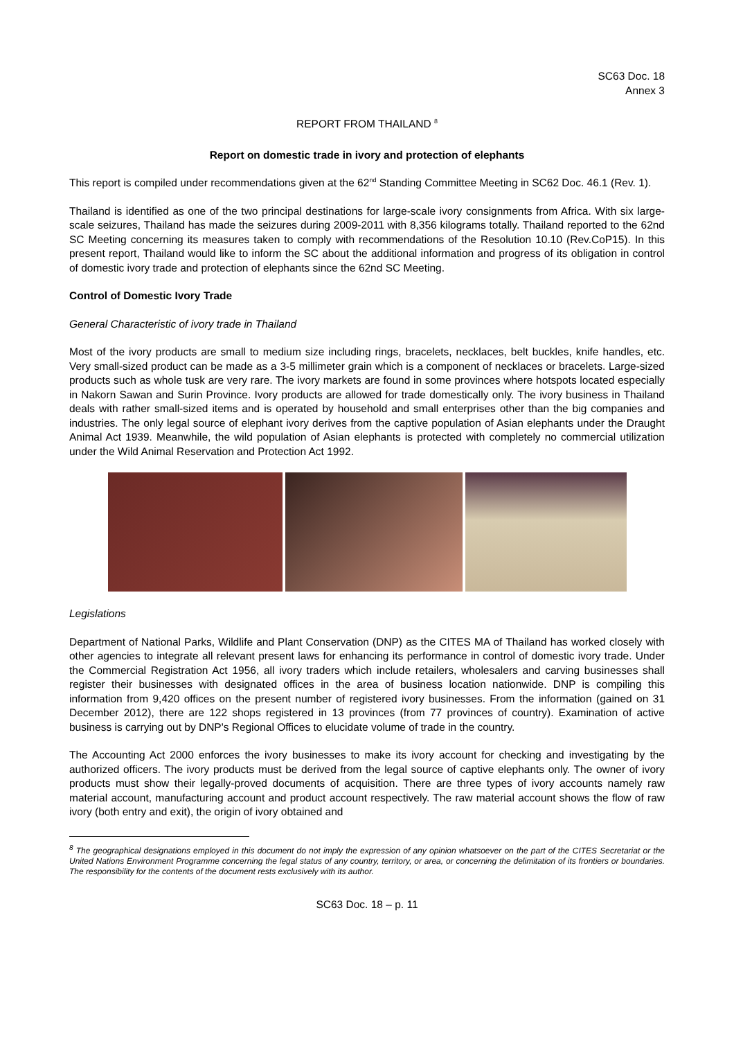SC63 Doc. 18
Annex 3
REPORT FROM THAILAND <sup>8</sup>
Report on domestic trade in ivory and protection of elephants
This report is compiled under recommendations given at the 62<sup>nd</sup> Standing Committee Meeting in SC62 Doc. 46.1 (Rev. 1).
Thailand is identified as one of the two principal destinations for large-scale ivory consignments from Africa. With six large-scale seizures, Thailand has made the seizures during 2009-2011 with 8,356 kilograms totally. Thailand reported to the 62nd SC Meeting concerning its measures taken to comply with recommendations of the Resolution 10.10 (Rev.CoP15). In this present report, Thailand would like to inform the SC about the additional information and progress of its obligation in control of domestic ivory trade and protection of elephants since the 62nd SC Meeting.
Control of Domestic Ivory Trade
General Characteristic of ivory trade in Thailand
Most of the ivory products are small to medium size including rings, bracelets, necklaces, belt buckles, knife handles, etc. Very small-sized product can be made as a 3-5 millimeter grain which is a component of necklaces or bracelets. Large-sized products such as whole tusk are very rare. The ivory markets are found in some provinces where hotspots located especially in Nakorn Sawan and Surin Province. Ivory products are allowed for trade domestically only. The ivory business in Thailand deals with rather small-sized items and is operated by household and small enterprises other than the big companies and industries. The only legal source of elephant ivory derives from the captive population of Asian elephants under the Draught Animal Act 1939. Meanwhile, the wild population of Asian elephants is protected with completely no commercial utilization under the Wild Animal Reservation and Protection Act 1992.
Legislations
Department of National Parks, Wildlife and Plant Conservation (DNP) as the CITES MA of Thailand has worked closely with other agencies to integrate all relevant present laws for enhancing its performance in control of domestic ivory trade. Under the Commercial Registration Act 1956, all ivory traders which include retailers, wholesalers and carving businesses shall register their businesses with designated offices in the area of business location nationwide. DNP is compiling this information from 9,420 offices on the present number of registered ivory businesses. From the information (gained on 31 December 2012), there are 122 shops registered in 13 provinces (from 77 provinces of country). Examination of active business is carrying out by DNP's Regional Offices to elucidate volume of trade in the country.
The Accounting Act 2000 enforces the ivory businesses to make its ivory account for checking and investigating by the authorized officers. The ivory products must be derived from the legal source of captive elephants only. The owner of ivory products must show their legally-proved documents of acquisition. There are three types of ivory accounts namely raw material account, manufacturing account and product account respectively. The raw material account shows the flow of raw ivory (both entry and exit), the origin of ivory obtained and
<sup>8</sup> The geographical designations employed in this document do not imply the expression of any opinion whatsoever on the part of the CITES Secretariat or the United Nations Environment Programme concerning the legal status of any country, territory, or area, or concerning the delimitation of its frontiers or boundaries. The responsibility for the contents of the document rests exclusively with its author.
SC63 Doc. 18 – p. 11